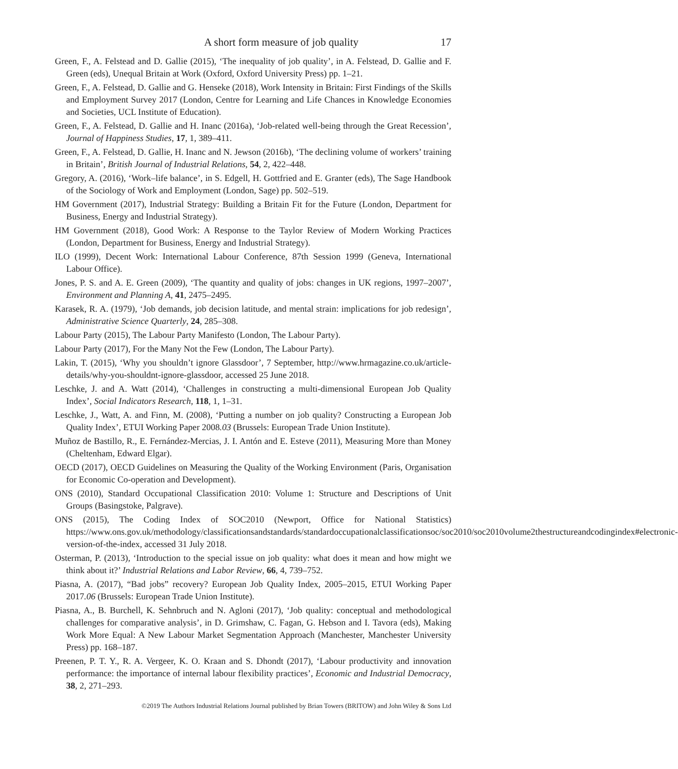A short form measure of job quality 17
Green, F., A. Felstead and D. Gallie (2015), ‘The inequality of job quality’, in A. Felstead, D. Gallie and F. Green (eds), Unequal Britain at Work (Oxford, Oxford University Press) pp. 1–21.
Green, F., A. Felstead, D. Gallie and G. Henseke (2018), Work Intensity in Britain: First Findings of the Skills and Employment Survey 2017 (London, Centre for Learning and Life Chances in Knowledge Economies and Societies, UCL Institute of Education).
Green, F., A. Felstead, D. Gallie and H. Inanc (2016a), ‘Job-related well-being through the Great Recession’, Journal of Happiness Studies, 17, 1, 389–411.
Green, F., A. Felstead, D. Gallie, H. Inanc and N. Jewson (2016b), ‘The declining volume of workers’ training in Britain’, British Journal of Industrial Relations, 54, 2, 422–448.
Gregory, A. (2016), ‘Work–life balance’, in S. Edgell, H. Gottfried and E. Granter (eds), The Sage Handbook of the Sociology of Work and Employment (London, Sage) pp. 502–519.
HM Government (2017), Industrial Strategy: Building a Britain Fit for the Future (London, Department for Business, Energy and Industrial Strategy).
HM Government (2018), Good Work: A Response to the Taylor Review of Modern Working Practices (London, Department for Business, Energy and Industrial Strategy).
ILO (1999), Decent Work: International Labour Conference, 87th Session 1999 (Geneva, International Labour Office).
Jones, P. S. and A. E. Green (2009), ‘The quantity and quality of jobs: changes in UK regions, 1997–2007’, Environment and Planning A, 41, 2475–2495.
Karasek, R. A. (1979), ‘Job demands, job decision latitude, and mental strain: implications for job redesign’, Administrative Science Quarterly, 24, 285–308.
Labour Party (2015), The Labour Party Manifesto (London, The Labour Party).
Labour Party (2017), For the Many Not the Few (London, The Labour Party).
Lakin, T. (2015), ‘Why you shouldn’t ignore Glassdoor’, 7 September, http://www.hrmagazine.co.uk/article-details/why-you-shouldnt-ignore-glassdoor, accessed 25 June 2018.
Leschke, J. and A. Watt (2014), ‘Challenges in constructing a multi-dimensional European Job Quality Index’, Social Indicators Research, 118, 1, 1–31.
Leschke, J., Watt, A. and Finn, M. (2008), ‘Putting a number on job quality? Constructing a European Job Quality Index’, ETUI Working Paper 2008.03 (Brussels: European Trade Union Institute).
Muñoz de Bastillo, R., E. Fernández-Mercias, J. I. Antón and E. Esteve (2011), Measuring More than Money (Cheltenham, Edward Elgar).
OECD (2017), OECD Guidelines on Measuring the Quality of the Working Environment (Paris, Organisation for Economic Co-operation and Development).
ONS (2010), Standard Occupational Classification 2010: Volume 1: Structure and Descriptions of Unit Groups (Basingstoke, Palgrave).
ONS (2015), The Coding Index of SOC2010 (Newport, Office for National Statistics) https://www.ons.gov.uk/methodology/classificationsandstandards/standardoccupationalclassificationsoc/soc2010/soc2010volume2thestructureandcodingindex#electronic-version-of-the-index, accessed 31 July 2018.
Osterman, P. (2013), ‘Introduction to the special issue on job quality: what does it mean and how might we think about it?’ Industrial Relations and Labor Review, 66, 4, 739–752.
Piasna, A. (2017), “Bad jobs” recovery? European Job Quality Index, 2005–2015, ETUI Working Paper 2017.06 (Brussels: European Trade Union Institute).
Piasna, A., B. Burchell, K. Sehnbruch and N. Agloni (2017), ‘Job quality: conceptual and methodological challenges for comparative analysis’, in D. Grimshaw, C. Fagan, G. Hebson and I. Tavora (eds), Making Work More Equal: A New Labour Market Segmentation Approach (Manchester, Manchester University Press) pp. 168–187.
Preenen, P. T. Y., R. A. Vergeer, K. O. Kraan and S. Dhondt (2017), ‘Labour productivity and innovation performance: the importance of internal labour flexibility practices’, Economic and Industrial Democracy, 38, 2, 271–293.
©2019 The Authors Industrial Relations Journal published by Brian Towers (BRITOW) and John Wiley & Sons Ltd